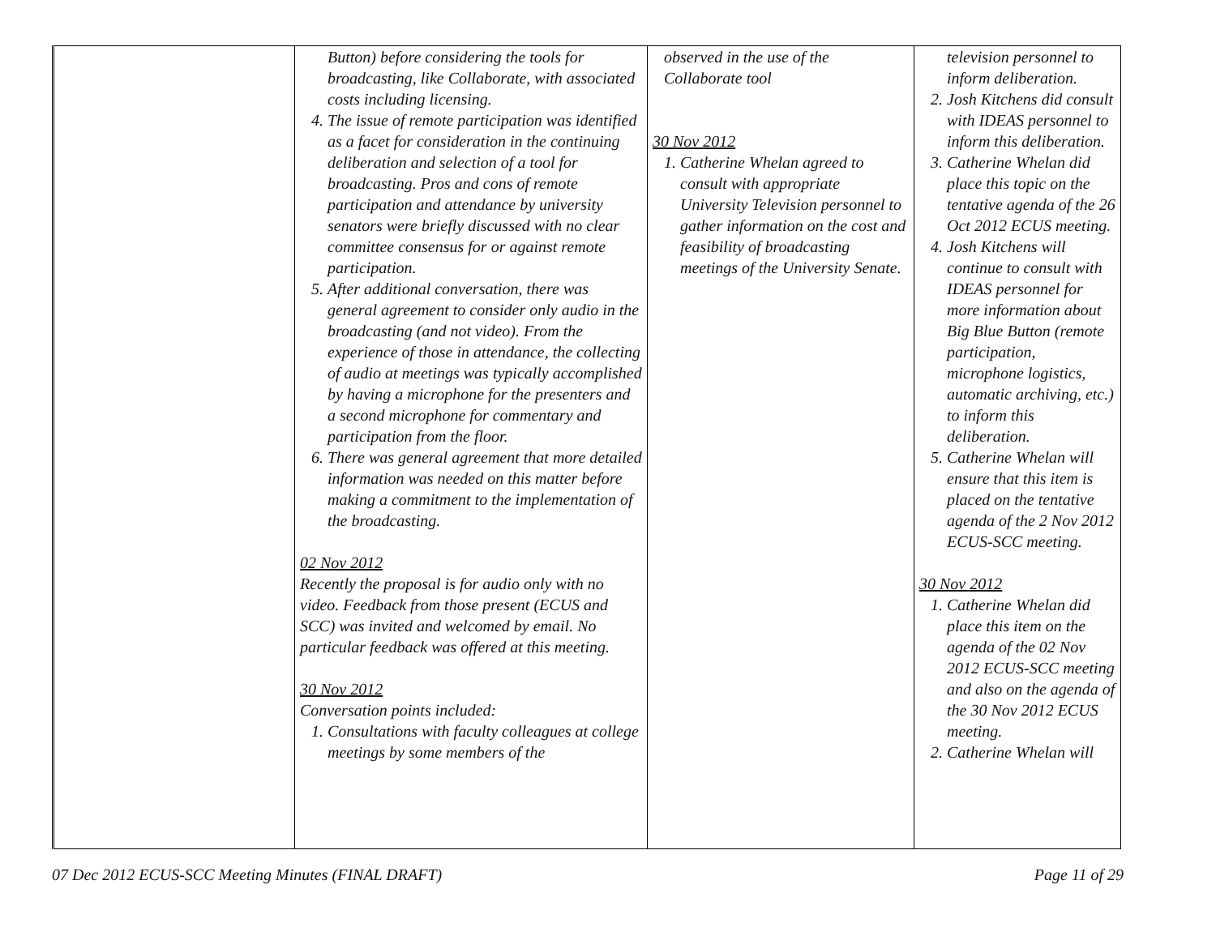| | Button) before considering the tools for broadcasting, like Collaborate, with associated costs including licensing. 4. The issue of remote participation was identified as a facet for consideration in the continuing deliberation and selection of a tool for broadcasting. Pros and cons of remote participation and attendance by university senators were briefly discussed with no clear committee consensus for or against remote participation. 5. After additional conversation, there was general agreement to consider only audio in the broadcasting (and not video). From the experience of those in attendance, the collecting of audio at meetings was typically accomplished by having a microphone for the presenters and a second microphone for commentary and participation from the floor. 6. There was general agreement that more detailed information was needed on this matter before making a commitment to the implementation of the broadcasting. 02 Nov 2012 Recently the proposal is for audio only with no video. Feedback from those present (ECUS and SCC) was invited and welcomed by email. No particular feedback was offered at this meeting. 30 Nov 2012 Conversation points included: 1. Consultations with faculty colleagues at college meetings by some members of the | observed in the use of the Collaborate tool 30 Nov 2012 1. Catherine Whelan agreed to consult with appropriate University Television personnel to gather information on the cost and feasibility of broadcasting meetings of the University Senate. | television personnel to inform deliberation. 2. Josh Kitchens did consult with IDEAS personnel to inform this deliberation. 3. Catherine Whelan did place this topic on the tentative agenda of the 26 Oct 2012 ECUS meeting. 4. Josh Kitchens will continue to consult with IDEAS personnel for more information about Big Blue Button (remote participation, microphone logistics, automatic archiving, etc.) to inform this deliberation. 5. Catherine Whelan will ensure that this item is placed on the tentative agenda of the 2 Nov 2012 ECUS-SCC meeting. 30 Nov 2012 1. Catherine Whelan did place this item on the agenda of the 02 Nov 2012 ECUS-SCC meeting and also on the agenda of the 30 Nov 2012 ECUS meeting. 2. Catherine Whelan will |
07 Dec 2012 ECUS-SCC Meeting Minutes (FINAL DRAFT) Page 11 of 29